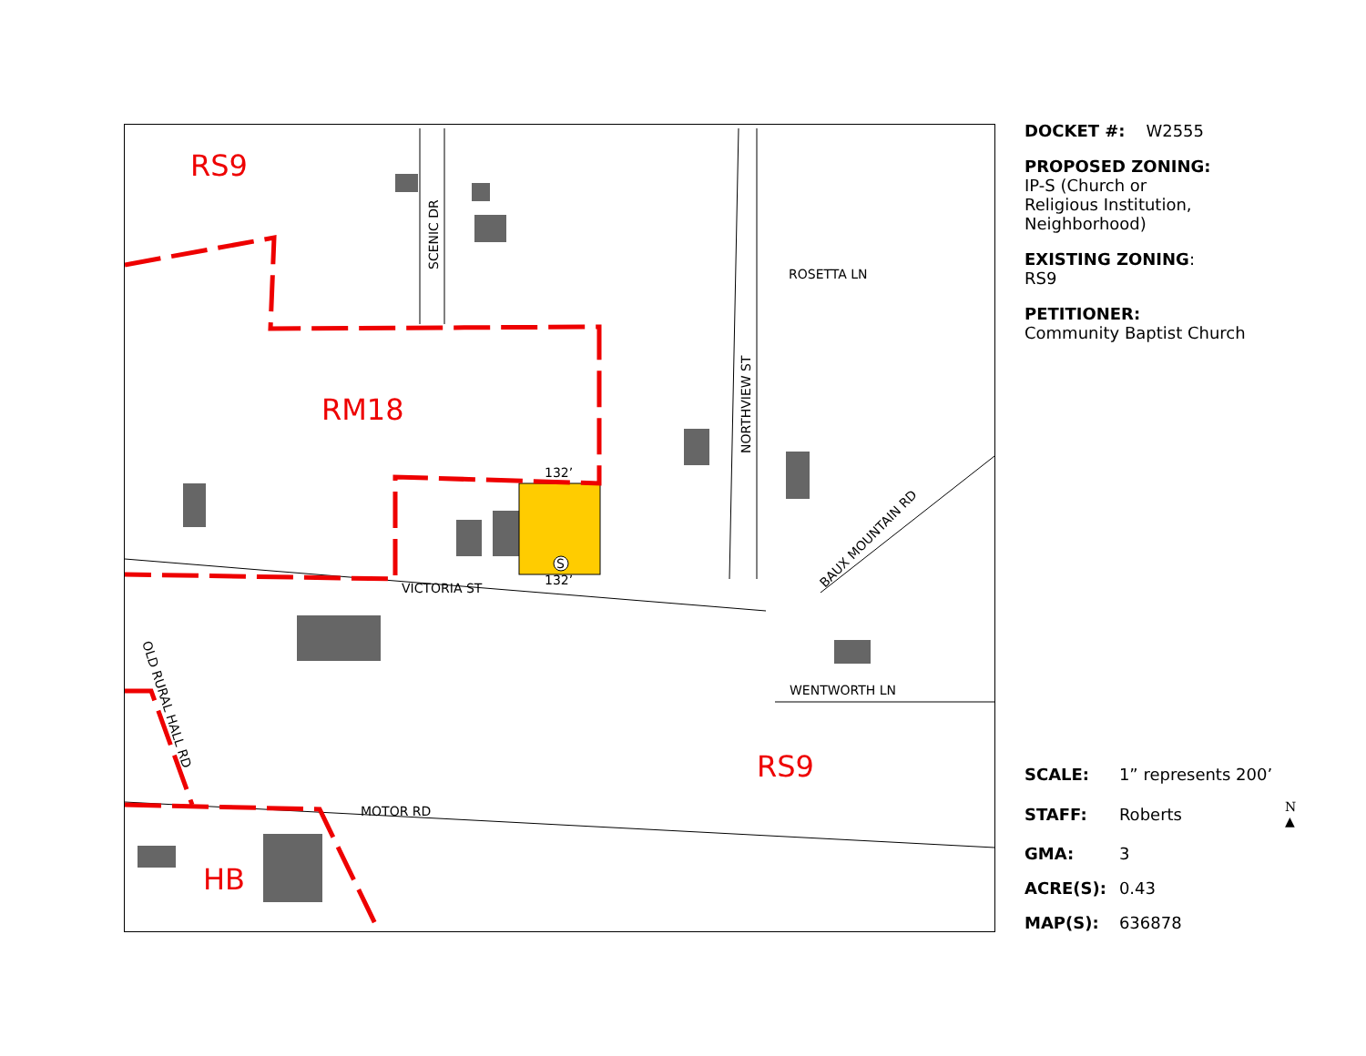RS9
RM18
RS9
HB
VICTORIA ST
MOTOR RD
ROSETTA LN
WENTWORTH LN
132’
132’
SCENIC DR
NORTHVIEW ST
BAUX MOUNTAIN RD
OLD RURAL HALL RD
S
DOCKET #: W2555
PROPOSED ZONING:
IP-S (Church or
Religious Institution,
Neighborhood)
EXISTING ZONING:
RS9
PETITIONER:
Community Baptist Church
| SCALE: | 1” represents 200’ | |
| STAFF: | Roberts | N ▲ |
| GMA: | 3 | |
| ACRE(S): | 0.43 | |
| MAP(S): | 636878 | |